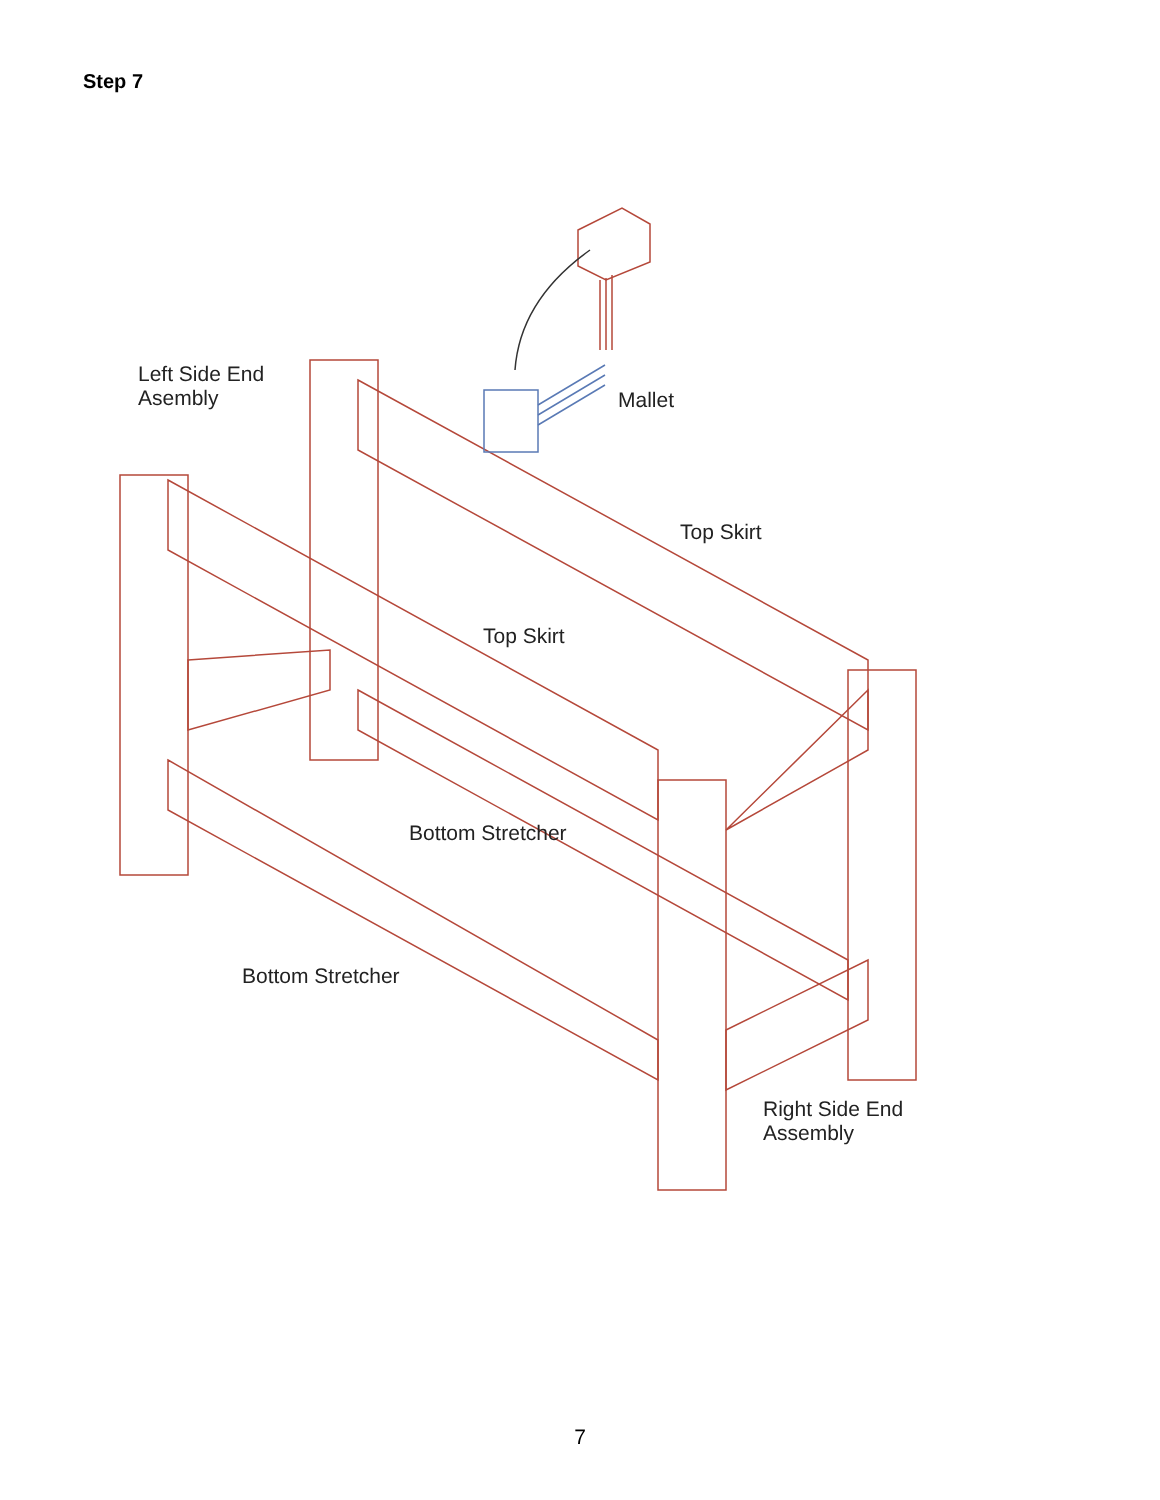Step 7
Left Side End
Asembly
Mallet
Top Skirt
Top Skirt
Bottom Stretcher
Bottom Stretcher
Right Side End
Assembly
7